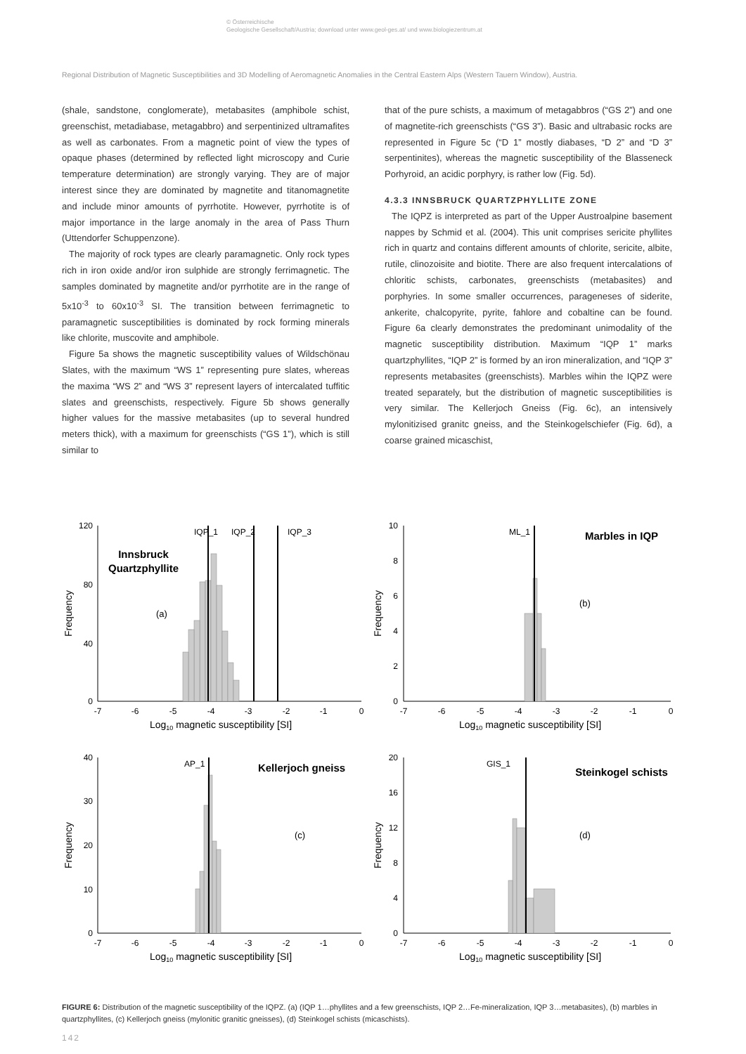© Österreichische
Geologische Gesellschaft/Austria; download unter www.geol-ges.at/ und www.biologiezentrum.at
Regional Distribution of Magnetic Susceptibilities and 3D Modelling of Aeromagnetic Anomalies in the Central Eastern Alps (Western Tauern Window), Austria.
(shale, sandstone, conglomerate), metabasites (amphibole schist, greenschist, metadiabase, metagabbro) and serpentinized ultramafites as well as carbonates. From a magnetic point of view the types of opaque phases (determined by reflected light microscopy and Curie temperature determination) are strongly varying. They are of major interest since they are dominated by magnetite and titanomagnetite and include minor amounts of pyrrhotite. However, pyrrhotite is of major importance in the large anomaly in the area of Pass Thurn (Uttendorfer Schuppenzone).
The majority of rock types are clearly paramagnetic. Only rock types rich in iron oxide and/or iron sulphide are strongly ferrimagnetic. The samples dominated by magnetite and/or pyrrhotite are in the range of 5x10<sup>-3</sup> to 60x10<sup>-3</sup> SI. The transition between ferrimagnetic to paramagnetic susceptibilities is dominated by rock forming minerals like chlorite, muscovite and amphibole.
Figure 5a shows the magnetic susceptibility values of Wildschönau Slates, with the maximum “WS 1” representing pure slates, whereas the maxima “WS 2” and “WS 3” represent layers of intercalated tuffitic slates and greenschists, respectively. Figure 5b shows generally higher values for the massive metabasites (up to several hundred meters thick), with a maximum for greenschists (“GS 1”), which is still similar to
that of the pure schists, a maximum of metagabbros (“GS 2”) and one of magnetite-rich greenschists (“GS 3”). Basic and ultrabasic rocks are represented in Figure 5c (“D 1” mostly diabases, “D 2” and “D 3” serpentinites), whereas the magnetic susceptibility of the Blasseneck Porhyroid, an acidic porphyry, is rather low (Fig. 5d).
4.3.3 INNSBRUCK QUARTZPHYLLITE ZONE
The IQPZ is interpreted as part of the Upper Austroalpine basement nappes by Schmid et al. (2004). This unit comprises sericite phyllites rich in quartz and contains different amounts of chlorite, sericite, albite, rutile, clinozoisite and biotite. There are also frequent intercalations of chloritic schists, carbonates, greenschists (metabasites) and porphyries. In some smaller occurrences, parageneses of siderite, ankerite, chalcopyrite, pyrite, fahlore and cobaltine can be found. Figure 6a clearly demonstrates the predominant unimodality of the magnetic susceptibility distribution. Maximum “IQP 1” marks quartzphyllites, “IQP 2” is formed by an iron mineralization, and “IQP 3” represents metabasites (greenschists). Marbles wihin the IQPZ were treated separately, but the distribution of magnetic susceptibilities is very similar. The Kellerjoch Gneiss (Fig. 6c), an intensively mylonitizised granitc gneiss, and the Steinkogelschiefer (Fig. 6d), a coarse grained micaschist,
120
80
40
0
-7
-6
-5
-4
-3
-2
-1
0
Log10 magnetic susceptibility [SI]
Frequency
Innsbruck
Quartzphyllite
(a)
IQP_1
IQP_2
IQP_3
10
8
6
4
2
0
-7
-6
-5
-4
-3
-2
-1
0
Log10 magnetic susceptibility [SI]
Frequency
Marbles in IQP
(b)
ML_1
40
30
20
10
0
-7
-6
-5
-4
-3
-2
-1
0
Log10 magnetic susceptibility [SI]
Frequency
Kellerjoch gneiss
(c)
AP_1
20
16
12
8
4
0
-7
-6
-5
-4
-3
-2
-1
0
Log10 magnetic susceptibility [SI]
Frequency
Steinkogel schists
(d)
GIS_1
FIGURE 6: Distribution of the magnetic susceptibility of the IQPZ. (a) (IQP 1…phyllites and a few greenschists, IQP 2…Fe-mineralization, IQP 3…metabasites), (b) marbles in quartzphyllites, (c) Kellerjoch gneiss (mylonitic granitic gneisses), (d) Steinkogel schists (micaschists).
142